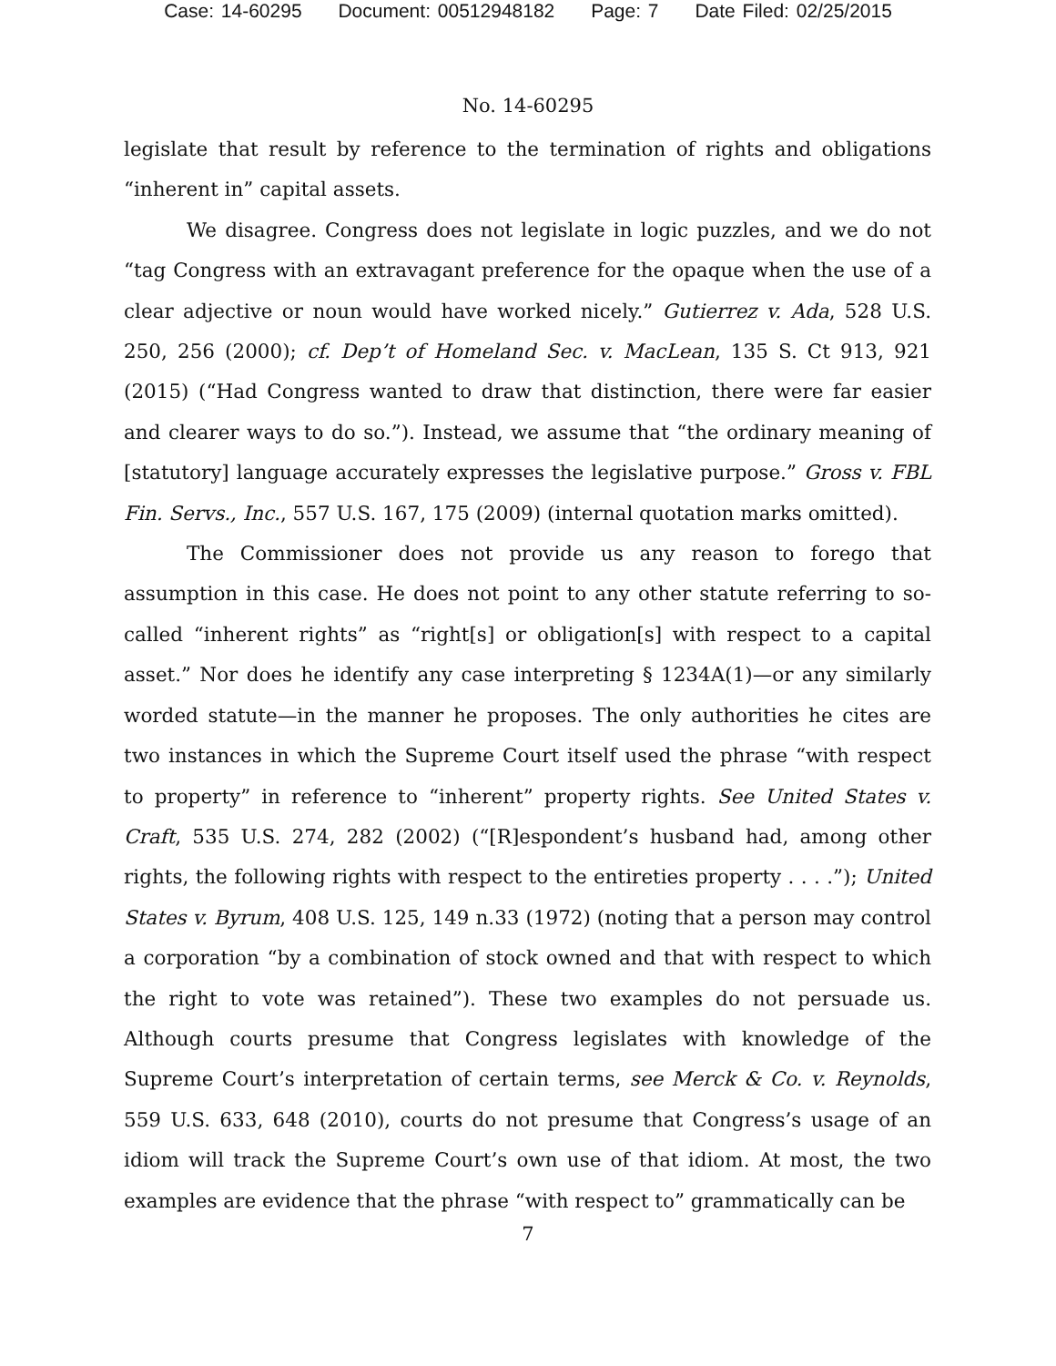Case: 14-60295 Document: 00512948182 Page: 7 Date Filed: 02/25/2015
No. 14-60295
legislate that result by reference to the termination of rights and obligations “inherent in” capital assets.
We disagree. Congress does not legislate in logic puzzles, and we do not “tag Congress with an extravagant preference for the opaque when the use of a clear adjective or noun would have worked nicely.” Gutierrez v. Ada, 528 U.S. 250, 256 (2000); cf. Dep’t of Homeland Sec. v. MacLean, 135 S. Ct 913, 921 (2015) (“Had Congress wanted to draw that distinction, there were far easier and clearer ways to do so.”). Instead, we assume that “the ordinary meaning of [statutory] language accurately expresses the legislative purpose.” Gross v. FBL Fin. Servs., Inc., 557 U.S. 167, 175 (2009) (internal quotation marks omitted).
The Commissioner does not provide us any reason to forego that assumption in this case. He does not point to any other statute referring to so-called “inherent rights” as “right[s] or obligation[s] with respect to a capital asset.” Nor does he identify any case interpreting § 1234A(1)—or any similarly worded statute—in the manner he proposes. The only authorities he cites are two instances in which the Supreme Court itself used the phrase “with respect to property” in reference to “inherent” property rights. See United States v. Craft, 535 U.S. 274, 282 (2002) (“[R]espondent’s husband had, among other rights, the following rights with respect to the entireties property . . . .”); United States v. Byrum, 408 U.S. 125, 149 n.33 (1972) (noting that a person may control a corporation “by a combination of stock owned and that with respect to which the right to vote was retained”). These two examples do not persuade us. Although courts presume that Congress legislates with knowledge of the Supreme Court’s interpretation of certain terms, see Merck & Co. v. Reynolds, 559 U.S. 633, 648 (2010), courts do not presume that Congress’s usage of an idiom will track the Supreme Court’s own use of that idiom. At most, the two examples are evidence that the phrase “with respect to” grammatically can be
7